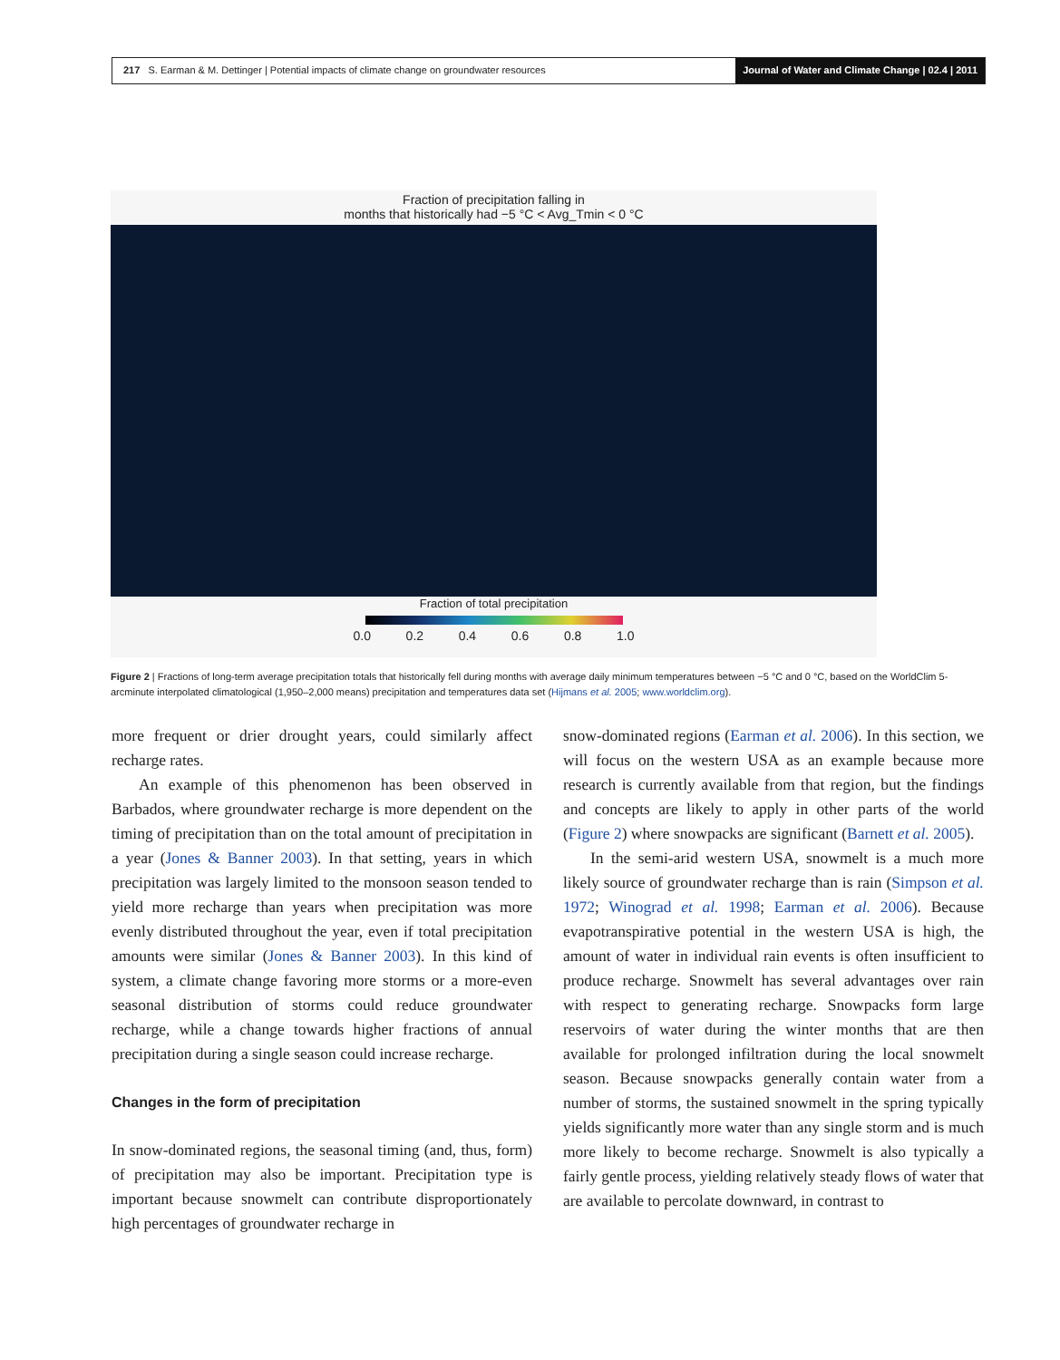217 S. Earman & M. Dettinger | Potential impacts of climate change on groundwater resources
Journal of Water and Climate Change | 02.4 | 2011
Fraction of precipitation falling in
months that historically had −5 °C < Avg_Tmin < 0 °C
Fraction of total precipitation
0.0 0.2 0.4 0.6 0.8 1.0
Figure 2 | Fractions of long-term average precipitation totals that historically fell during months with average daily minimum temperatures between −5 °C and 0 °C, based on the WorldClim 5-arcminute interpolated climatological (1,950–2,000 means) precipitation and temperatures data set (Hijmans et al. 2005; www.worldclim.org).
more frequent or drier drought years, could similarly affect recharge rates.
An example of this phenomenon has been observed in Barbados, where groundwater recharge is more dependent on the timing of precipitation than on the total amount of precipitation in a year (Jones & Banner 2003). In that setting, years in which precipitation was largely limited to the monsoon season tended to yield more recharge than years when precipitation was more evenly distributed throughout the year, even if total precipitation amounts were similar (Jones & Banner 2003). In this kind of system, a climate change favoring more storms or a more-even seasonal distribution of storms could reduce groundwater recharge, while a change towards higher fractions of annual precipitation during a single season could increase recharge.
Changes in the form of precipitation
In snow-dominated regions, the seasonal timing (and, thus, form) of precipitation may also be important. Precipitation type is important because snowmelt can contribute disproportionately high percentages of groundwater recharge in
snow-dominated regions (Earman et al. 2006). In this section, we will focus on the western USA as an example because more research is currently available from that region, but the findings and concepts are likely to apply in other parts of the world (Figure 2) where snowpacks are significant (Barnett et al. 2005).
In the semi-arid western USA, snowmelt is a much more likely source of groundwater recharge than is rain (Simpson et al. 1972; Winograd et al. 1998; Earman et al. 2006). Because evapotranspirative potential in the western USA is high, the amount of water in individual rain events is often insufficient to produce recharge. Snowmelt has several advantages over rain with respect to generating recharge. Snowpacks form large reservoirs of water during the winter months that are then available for prolonged infiltration during the local snowmelt season. Because snowpacks generally contain water from a number of storms, the sustained snowmelt in the spring typically yields significantly more water than any single storm and is much more likely to become recharge. Snowmelt is also typically a fairly gentle process, yielding relatively steady flows of water that are available to percolate downward, in contrast to